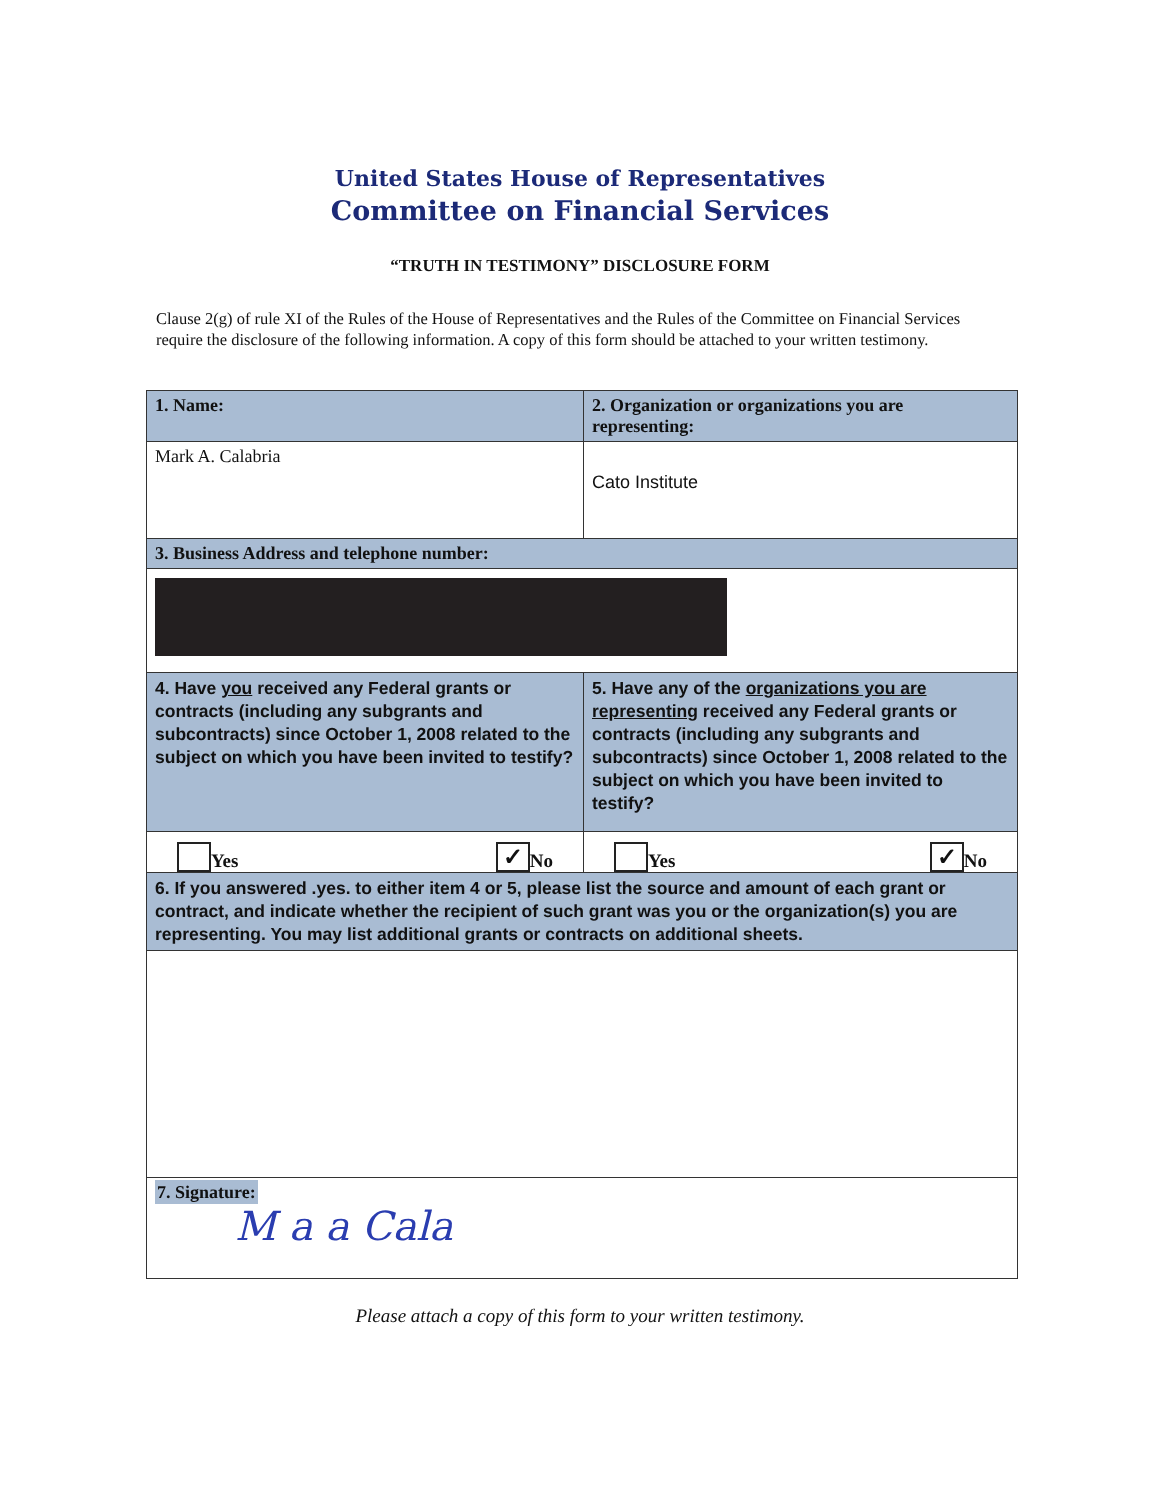United States House of Representatives
Committee on Financial Services
“TRUTH IN TESTIMONY” DISCLOSURE FORM
Clause 2(g) of rule XI of the Rules of the House of Representatives and the Rules of the Committee on Financial Services require the disclosure of the following information. A copy of this form should be attached to your written testimony.
| 1. Name: | 2. Organization or organizations you are representing: |
| Mark A. Calabria | Cato Institute |
| 3. Business Address and telephone number: | |
| 4. Have you received any Federal grants or contracts (including any subgrants and subcontracts) since October 1, 2008 related to the subject on which you have been invited to testify? | 5. Have any of the organizations you are representing received any Federal grants or contracts (including any subgrants and subcontracts) since October 1, 2008 related to the subject on which you have been invited to testify? |
| Yes ✓ No | Yes ✓ No |
| 6. If you answered .yes. to either item 4 or 5, please list the source and amount of each grant or contract, and indicate whether the recipient of such grant was you or the organization(s) you are representing. You may list additional grants or contracts on additional sheets. | |
| 7. Signature: M a a Cala | |
Please attach a copy of this form to your written testimony.